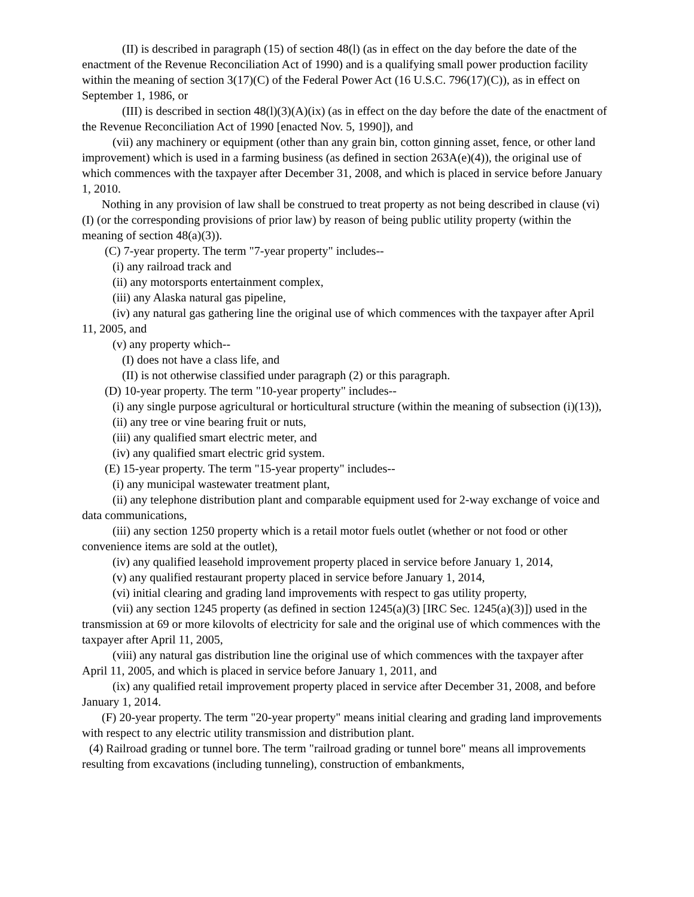(II) is described in paragraph (15) of section 48(l) (as in effect on the day before the date of the enactment of the Revenue Reconciliation Act of 1990) and is a qualifying small power production facility within the meaning of section 3(17)(C) of the Federal Power Act (16 U.S.C. 796(17)(C)), as in effect on September 1, 1986, or
(III) is described in section 48(l)(3)(A)(ix) (as in effect on the day before the date of the enactment of the Revenue Reconciliation Act of 1990 [enacted Nov. 5, 1990]), and
(vii) any machinery or equipment (other than any grain bin, cotton ginning asset, fence, or other land improvement) which is used in a farming business (as defined in section 263A(e)(4)), the original use of which commences with the taxpayer after December 31, 2008, and which is placed in service before January 1, 2010.
Nothing in any provision of law shall be construed to treat property as not being described in clause (vi)(I) (or the corresponding provisions of prior law) by reason of being public utility property (within the meaning of section 48(a)(3)).
(C) 7-year property. The term "7-year property" includes--
(i) any railroad track and
(ii) any motorsports entertainment complex,
(iii) any Alaska natural gas pipeline,
(iv) any natural gas gathering line the original use of which commences with the taxpayer after April 11, 2005, and
(v) any property which--
(I) does not have a class life, and
(II) is not otherwise classified under paragraph (2) or this paragraph.
(D) 10-year property. The term "10-year property" includes--
(i) any single purpose agricultural or horticultural structure (within the meaning of subsection (i)(13)),
(ii) any tree or vine bearing fruit or nuts,
(iii) any qualified smart electric meter, and
(iv) any qualified smart electric grid system.
(E) 15-year property. The term "15-year property" includes--
(i) any municipal wastewater treatment plant,
(ii) any telephone distribution plant and comparable equipment used for 2-way exchange of voice and data communications,
(iii) any section 1250 property which is a retail motor fuels outlet (whether or not food or other convenience items are sold at the outlet),
(iv) any qualified leasehold improvement property placed in service before January 1, 2014,
(v) any qualified restaurant property placed in service before January 1, 2014,
(vi) initial clearing and grading land improvements with respect to gas utility property,
(vii) any section 1245 property (as defined in section 1245(a)(3) [IRC Sec. 1245(a)(3)]) used in the transmission at 69 or more kilovolts of electricity for sale and the original use of which commences with the taxpayer after April 11, 2005,
(viii) any natural gas distribution line the original use of which commences with the taxpayer after April 11, 2005, and which is placed in service before January 1, 2011, and
(ix) any qualified retail improvement property placed in service after December 31, 2008, and before January 1, 2014.
(F) 20-year property. The term "20-year property" means initial clearing and grading land improvements with respect to any electric utility transmission and distribution plant.
(4) Railroad grading or tunnel bore. The term "railroad grading or tunnel bore" means all improvements resulting from excavations (including tunneling), construction of embankments,